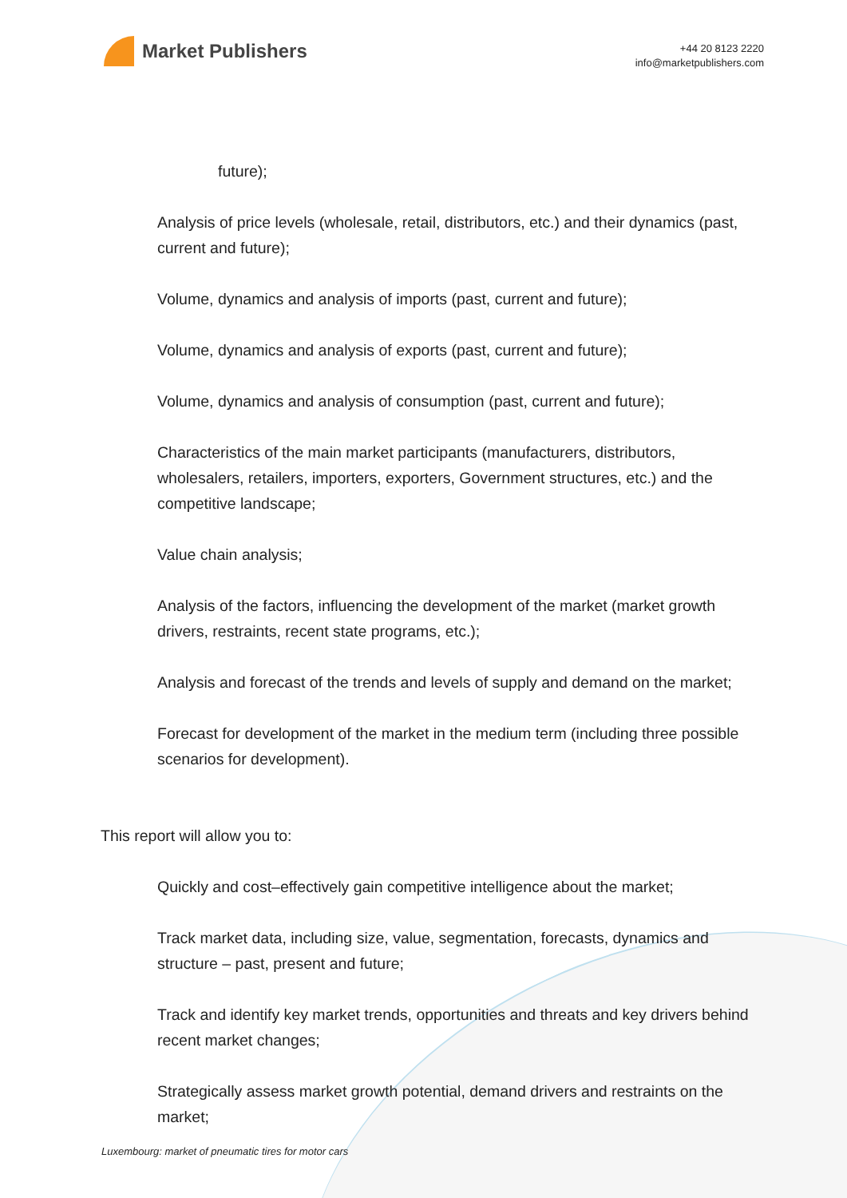Market Publishers
+44 20 8123 2220
info@marketpublishers.com
future);
Analysis of price levels (wholesale, retail, distributors, etc.) and their dynamics (past, current and future);
Volume, dynamics and analysis of imports (past, current and future);
Volume, dynamics and analysis of exports (past, current and future);
Volume, dynamics and analysis of consumption (past, current and future);
Characteristics of the main market participants (manufacturers, distributors, wholesalers, retailers, importers, exporters, Government structures, etc.) and the competitive landscape;
Value chain analysis;
Analysis of the factors, influencing the development of the market (market growth drivers, restraints, recent state programs, etc.);
Analysis and forecast of the trends and levels of supply and demand on the market;
Forecast for development of the market in the medium term (including three possible scenarios for development).
This report will allow you to:
Quickly and cost–effectively gain competitive intelligence about the market;
Track market data, including size, value, segmentation, forecasts, dynamics and structure – past, present and future;
Track and identify key market trends, opportunities and threats and key drivers behind recent market changes;
Strategically assess market growth potential, demand drivers and restraints on the market;
Luxembourg: market of pneumatic tires for motor cars